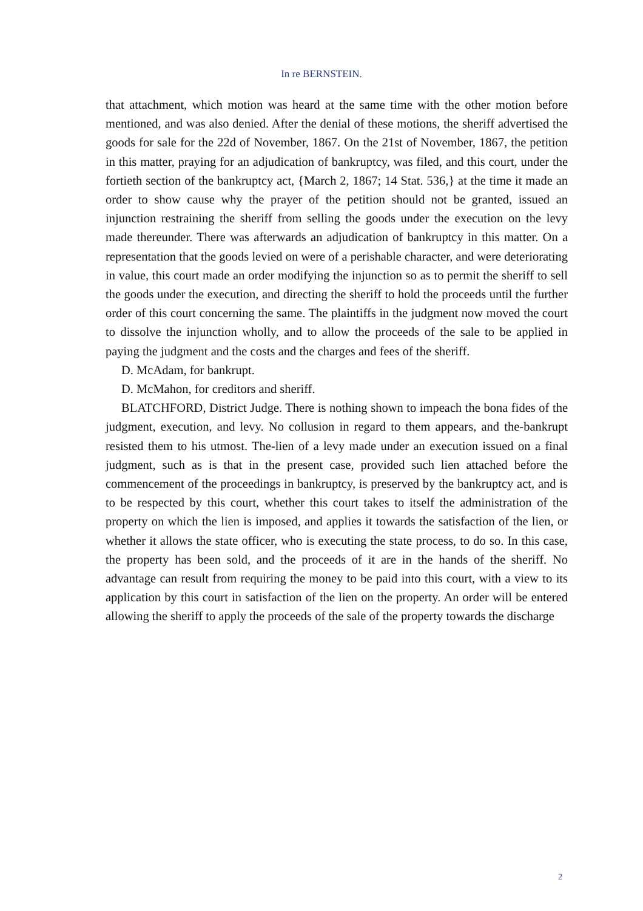In re BERNSTEIN.
that attachment, which motion was heard at the same time with the other motion before mentioned, and was also denied. After the denial of these motions, the sheriff advertised the goods for sale for the 22d of November, 1867. On the 21st of November, 1867, the petition in this matter, praying for an adjudication of bankruptcy, was filed, and this court, under the fortieth section of the bankruptcy act, {March 2, 1867; 14 Stat. 536,} at the time it made an order to show cause why the prayer of the petition should not be granted, issued an injunction restraining the sheriff from selling the goods under the execution on the levy made thereunder. There was afterwards an adjudication of bankruptcy in this matter. On a representation that the goods levied on were of a perishable character, and were deteriorating in value, this court made an order modifying the injunction so as to permit the sheriff to sell the goods under the execution, and directing the sheriff to hold the proceeds until the further order of this court concerning the same. The plaintiffs in the judgment now moved the court to dissolve the injunction wholly, and to allow the proceeds of the sale to be applied in paying the judgment and the costs and the charges and fees of the sheriff.
D. McAdam, for bankrupt.
D. McMahon, for creditors and sheriff.
BLATCHFORD, District Judge. There is nothing shown to impeach the bona fides of the judgment, execution, and levy. No collusion in regard to them appears, and the-bankrupt resisted them to his utmost. The-lien of a levy made under an execution issued on a final judgment, such as is that in the present case, provided such lien attached before the commencement of the proceedings in bankruptcy, is preserved by the bankruptcy act, and is to be respected by this court, whether this court takes to itself the administration of the property on which the lien is imposed, and applies it towards the satisfaction of the lien, or whether it allows the state officer, who is executing the state process, to do so. In this case, the property has been sold, and the proceeds of it are in the hands of the sheriff. No advantage can result from requiring the money to be paid into this court, with a view to its application by this court in satisfaction of the lien on the property. An order will be entered allowing the sheriff to apply the proceeds of the sale of the property towards the discharge
2